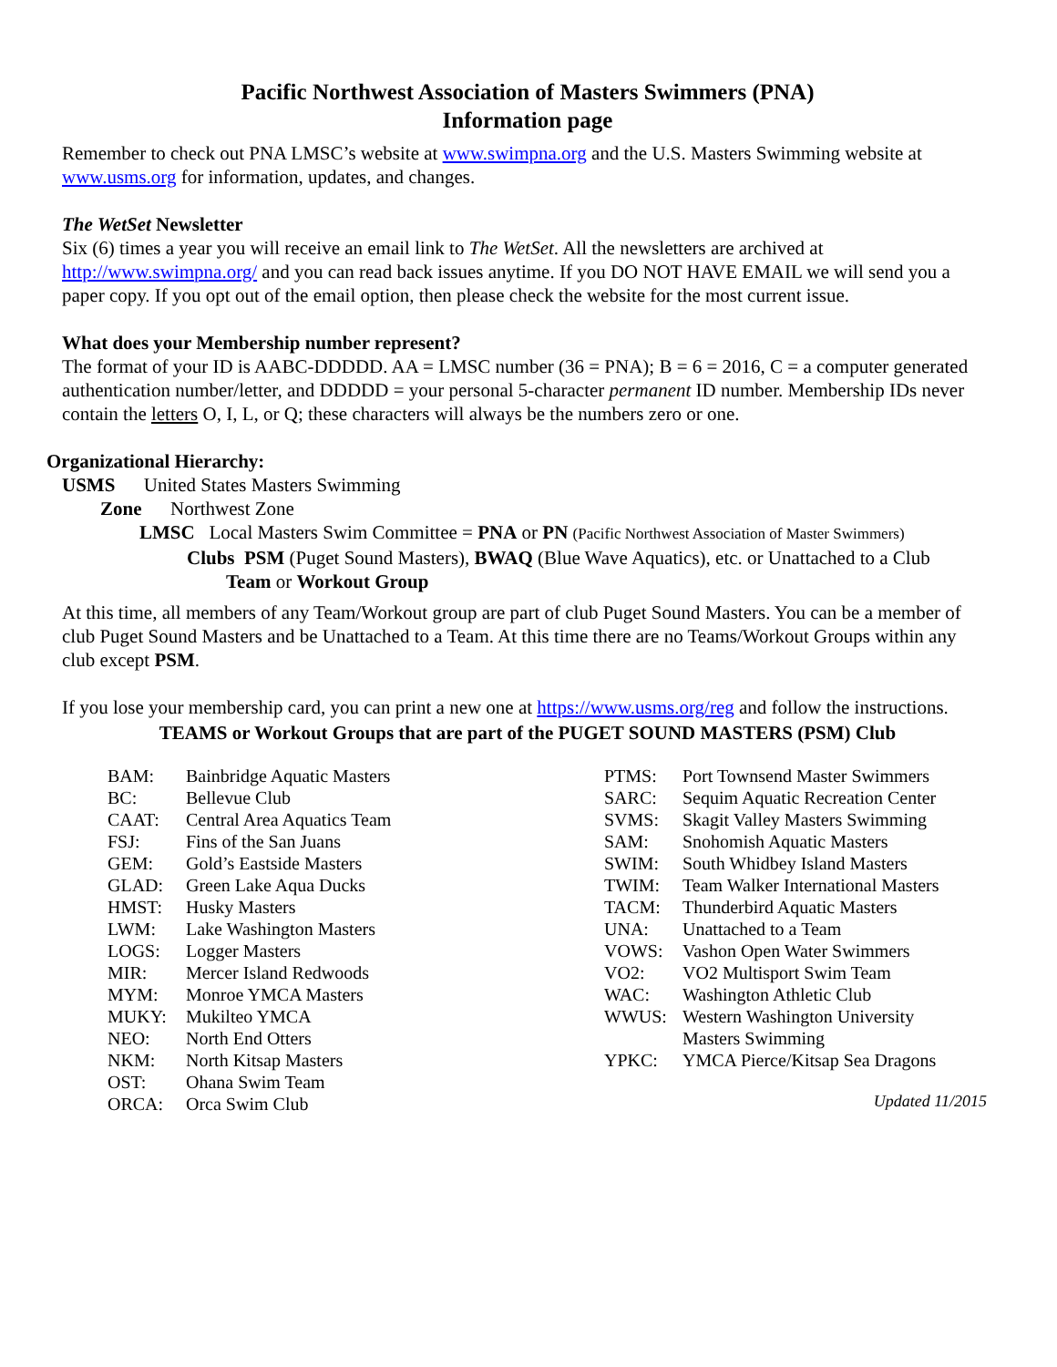Pacific Northwest Association of Masters Swimmers (PNA)
Information page
Remember to check out PNA LMSC’s website at www.swimpna.org and the U.S. Masters Swimming website at www.usms.org for information, updates, and changes.
The WetSet Newsletter
Six (6) times a year you will receive an email link to The WetSet. All the newsletters are archived at http://www.swimpna.org/ and you can read back issues anytime. If you DO NOT HAVE EMAIL we will send you a paper copy. If you opt out of the email option, then please check the website for the most current issue.
What does your Membership number represent?
The format of your ID is AABC-DDDDD. AA = LMSC number (36 = PNA); B = 6 = 2016, C = a computer generated authentication number/letter, and DDDDD = your personal 5-character permanent ID number. Membership IDs never contain the letters O, I, L, or Q; these characters will always be the numbers zero or one.
Organizational Hierarchy:
USMS United States Masters Swimming
Zone Northwest Zone
LMSC Local Masters Swim Committee = PNA or PN (Pacific Northwest Association of Master Swimmers)
Clubs PSM (Puget Sound Masters), BWAQ (Blue Wave Aquatics), etc. or Unattached to a Club
Team or Workout Group
At this time, all members of any Team/Workout group are part of club Puget Sound Masters. You can be a member of club Puget Sound Masters and be Unattached to a Team. At this time there are no Teams/Workout Groups within any club except PSM.
If you lose your membership card, you can print a new one at https://www.usms.org/reg and follow the instructions.
TEAMS or Workout Groups that are part of the PUGET SOUND MASTERS (PSM) Club
| BAM: | Bainbridge Aquatic Masters |
| BC: | Bellevue Club |
| CAAT: | Central Area Aquatics Team |
| FSJ: | Fins of the San Juans |
| GEM: | Gold’s Eastside Masters |
| GLAD: | Green Lake Aqua Ducks |
| HMST: | Husky Masters |
| LWM: | Lake Washington Masters |
| LOGS: | Logger Masters |
| MIR: | Mercer Island Redwoods |
| MYM: | Monroe YMCA Masters |
| MUKY: | Mukilteo YMCA |
| NEO: | North End Otters |
| NKM: | North Kitsap Masters |
| OST: | Ohana Swim Team |
| ORCA: | Orca Swim Club |
| PTMS: | Port Townsend Master Swimmers |
| SARC: | Sequim Aquatic Recreation Center |
| SVMS: | Skagit Valley Masters Swimming |
| SAM: | Snohomish Aquatic Masters |
| SWIM: | South Whidbey Island Masters |
| TWIM: | Team Walker International Masters |
| TACM: | Thunderbird Aquatic Masters |
| UNA: | Unattached to a Team |
| VOWS: | Vashon Open Water Swimmers |
| VO2: | VO2 Multisport Swim Team |
| WAC: | Washington Athletic Club |
| WWUS: | Western Washington University Masters Swimming |
| YPKC: | YMCA Pierce/Kitsap Sea Dragons |
Updated 11/2015